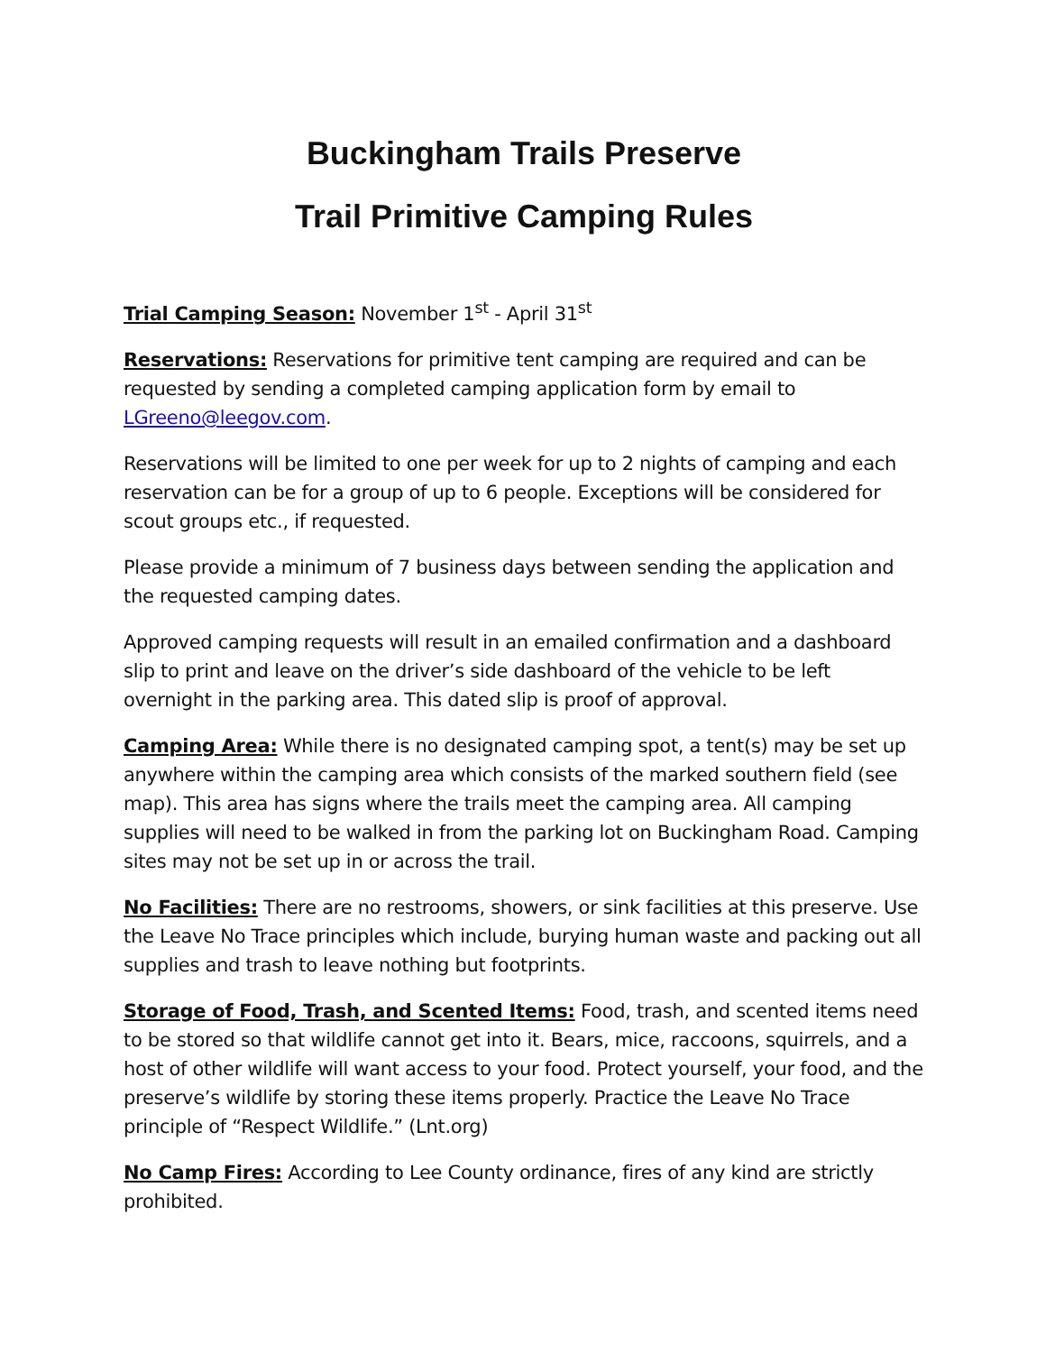Buckingham Trails Preserve
Trail Primitive Camping Rules
Trial Camping Season: November 1<sup>st</sup> - April 31<sup>st</sup>
Reservations: Reservations for primitive tent camping are required and can be requested by sending a completed camping application form by email to LGreeno@leegov.com.
Reservations will be limited to one per week for up to 2 nights of camping and each reservation can be for a group of up to 6 people. Exceptions will be considered for scout groups etc., if requested.
Please provide a minimum of 7 business days between sending the application and the requested camping dates.
Approved camping requests will result in an emailed confirmation and a dashboard slip to print and leave on the driver’s side dashboard of the vehicle to be left overnight in the parking area. This dated slip is proof of approval.
Camping Area: While there is no designated camping spot, a tent(s) may be set up anywhere within the camping area which consists of the marked southern field (see map). This area has signs where the trails meet the camping area. All camping supplies will need to be walked in from the parking lot on Buckingham Road. Camping sites may not be set up in or across the trail.
No Facilities: There are no restrooms, showers, or sink facilities at this preserve. Use the Leave No Trace principles which include, burying human waste and packing out all supplies and trash to leave nothing but footprints.
Storage of Food, Trash, and Scented Items: Food, trash, and scented items need to be stored so that wildlife cannot get into it. Bears, mice, raccoons, squirrels, and a host of other wildlife will want access to your food. Protect yourself, your food, and the preserve’s wildlife by storing these items properly. Practice the Leave No Trace principle of “Respect Wildlife.” (Lnt.org)
No Camp Fires: According to Lee County ordinance, fires of any kind are strictly prohibited.